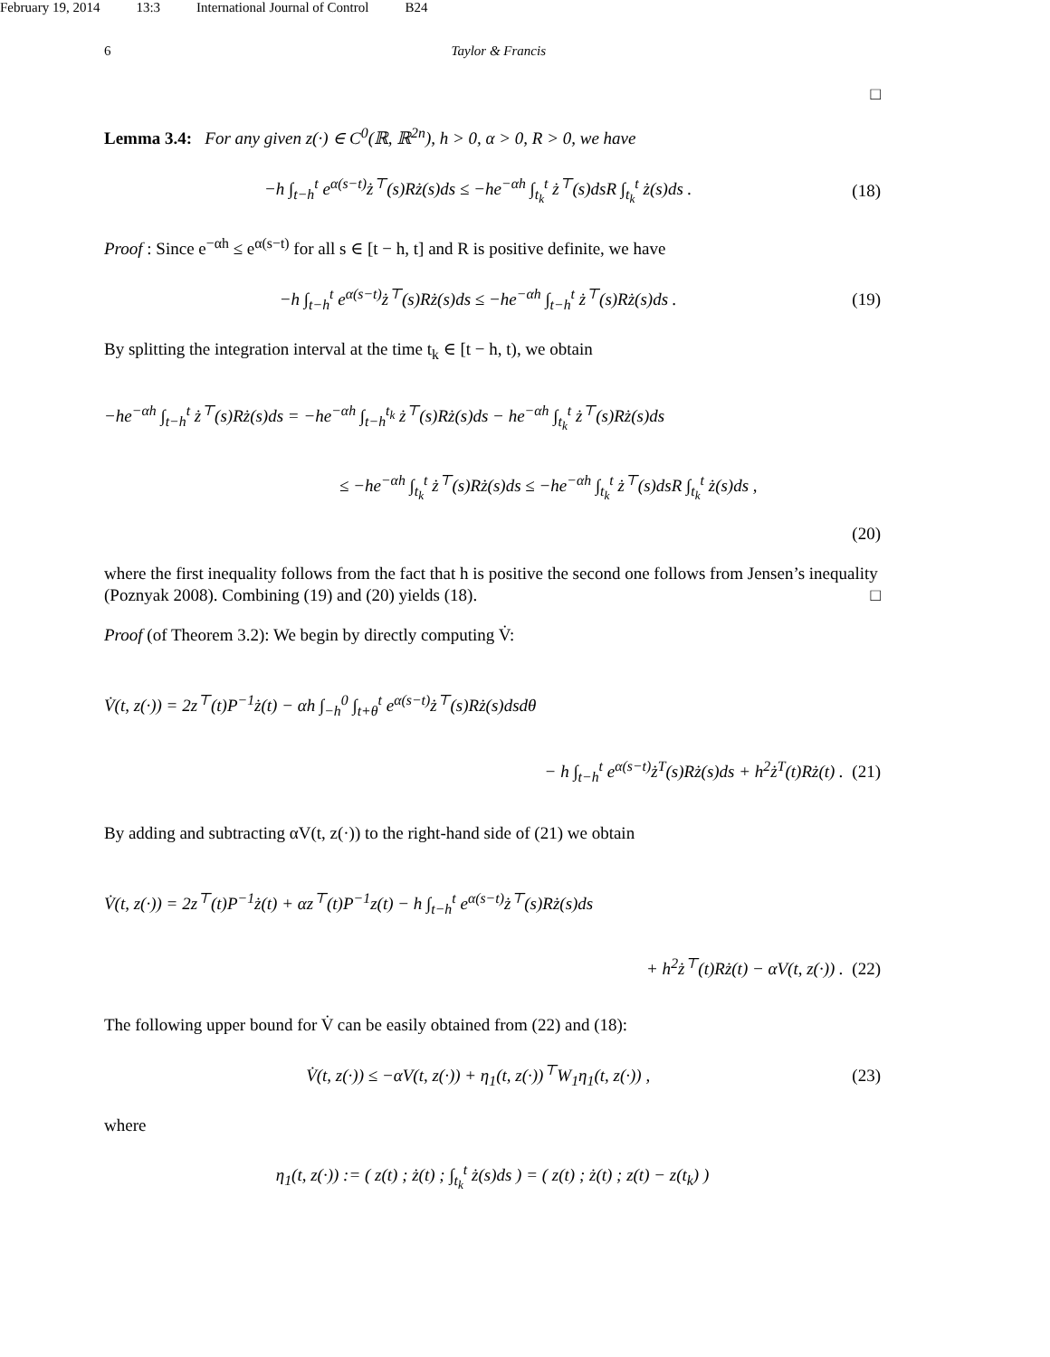February 19, 2014 13:3 International Journal of Control B24
6 Taylor & Francis
□
Lemma 3.4: For any given z(·) ∈ C<sup>0</sup>(ℝ, ℝ<sup>2n</sup>), h > 0, α > 0, R > 0, we have
−h ∫<sub>t−h</sub><sup>t</sup> e<sup>α(s−t)</sup>ż<sup>⊤</sup>(s)Rż(s)ds ≤ −he<sup>−αh</sup> ∫<sub>t<sub>k</sub></sub><sup>t</sup> ż<sup>⊤</sup>(s)dsR ∫<sub>t<sub>k</sub></sub><sup>t</sup> ż(s)ds . (18)
Proof : Since e<sup>−αh</sup> ≤ e<sup>α(s−t)</sup> for all s ∈ [t − h, t] and R is positive definite, we have
−h ∫<sub>t−h</sub><sup>t</sup> e<sup>α(s−t)</sup>ż<sup>⊤</sup>(s)Rż(s)ds ≤ −he<sup>−αh</sup> ∫<sub>t−h</sub><sup>t</sup> ż<sup>⊤</sup>(s)Rż(s)ds . (19)
By splitting the integration interval at the time t<sub>k</sub> ∈ [t − h, t), we obtain
−he<sup>−αh</sup> ∫<sub>t−h</sub><sup>t</sup> ż<sup>⊤</sup>(s)Rż(s)ds = −he<sup>−αh</sup> ∫<sub>t−h</sub><sup>t<sub>k</sub></sup> ż<sup>⊤</sup>(s)Rż(s)ds − he<sup>−αh</sup> ∫<sub>t<sub>k</sub></sub><sup>t</sup> ż<sup>⊤</sup>(s)Rż(s)ds
≤ −he<sup>−αh</sup> ∫<sub>t<sub>k</sub></sub><sup>t</sup> ż<sup>⊤</sup>(s)Rż(s)ds ≤ −he<sup>−αh</sup> ∫<sub>t<sub>k</sub></sub><sup>t</sup> ż<sup>⊤</sup>(s)dsR ∫<sub>t<sub>k</sub></sub><sup>t</sup> ż(s)ds ,
(20)
where the first inequality follows from the fact that h is positive the second one follows from Jensen’s inequality (Poznyak 2008). Combining (19) and (20) yields (18). □
Proof (of Theorem 3.2): We begin by directly computing V̇:
V̇(t, z(·)) = 2z<sup>⊤</sup>(t)P<sup>−1</sup>ż(t) − αh ∫<sub>−h</sub><sup>0</sup> ∫<sub>t+θ</sub><sup>t</sup> e<sup>α(s−t)</sup>ż<sup>⊤</sup>(s)Rż(s)dsdθ
− h ∫<sub>t−h</sub><sup>t</sup> e<sup>α(s−t)</sup>ż<sup>T</sup>(s)Rż(s)ds + h<sup>2</sup>ż<sup>T</sup>(t)Rż(t) . (21)
By adding and subtracting αV(t, z(·)) to the right-hand side of (21) we obtain
V̇(t, z(·)) = 2z<sup>⊤</sup>(t)P<sup>−1</sup>ż(t) + αz<sup>⊤</sup>(t)P<sup>−1</sup>z(t) − h ∫<sub>t−h</sub><sup>t</sup> e<sup>α(s−t)</sup>ż<sup>⊤</sup>(s)Rż(s)ds
+ h<sup>2</sup>ż<sup>⊤</sup>(t)Rż(t) − αV(t, z(·)) . (22)
The following upper bound for V̇ can be easily obtained from (22) and (18):
V̇(t, z(·)) ≤ −αV(t, z(·)) + η<sub>1</sub>(t, z(·))<sup>⊤</sup>W<sub>1</sub>η<sub>1</sub>(t, z(·)) , (23)
where
η<sub>1</sub>(t, z(·)) := ( z(t) ; ż(t) ; ∫<sub>t<sub>k</sub></sub><sup>t</sup> ż(s)ds ) = ( z(t) ; ż(t) ; z(t) − z(t<sub>k</sub>) )